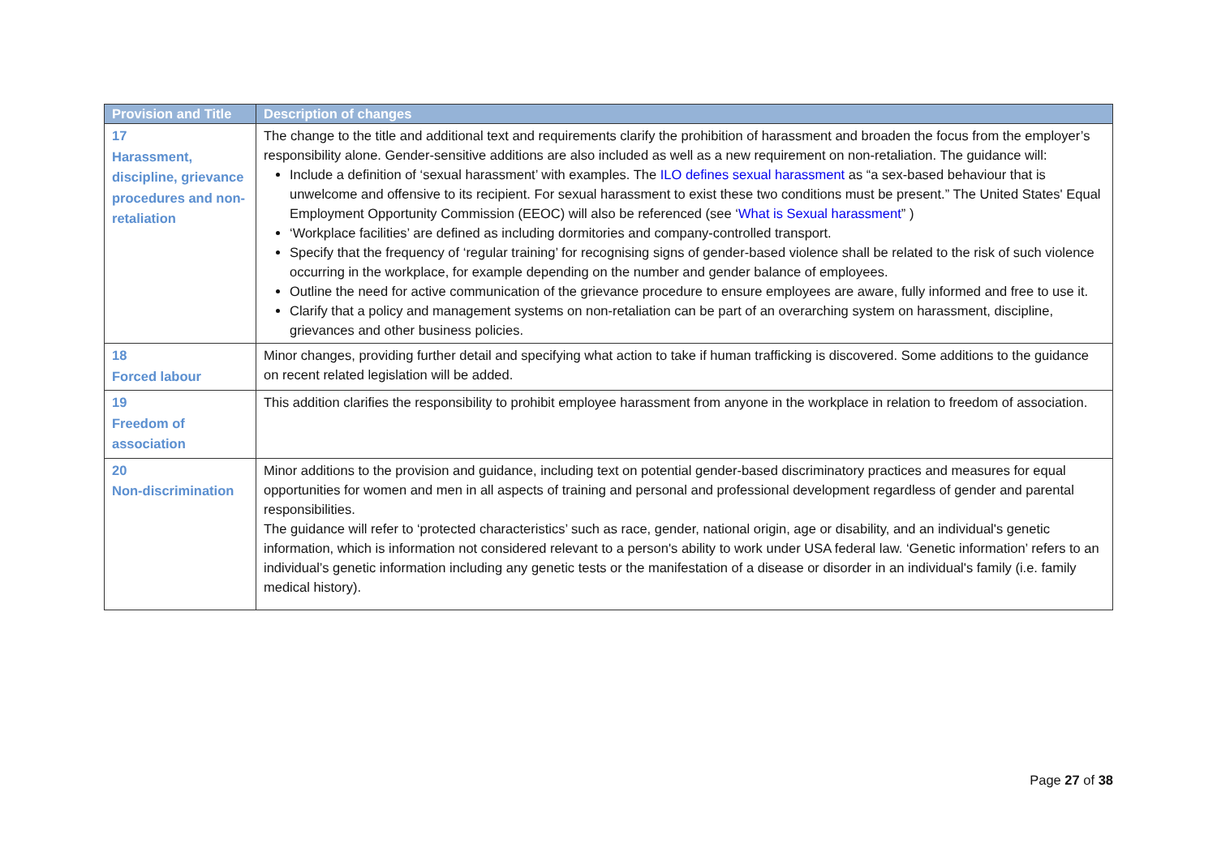| Provision and Title | Description of changes |
| --- | --- |
| 17 Harassment, discipline, grievance procedures and non-retaliation | The change to the title and additional text and requirements clarify the prohibition of harassment and broaden the focus from the employer’s responsibility alone. Gender-sensitive additions are also included as well as a new requirement on non-retaliation. The guidance will: Include a definition of ‘sexual harassment’ with examples. The ILO defines sexual harassment as “a sex-based behaviour that is unwelcome and offensive to its recipient. For sexual harassment to exist these two conditions must be present.” The United States' Equal Employment Opportunity Commission (EEOC) will also be referenced (see ‘ What is Sexual harassment ” ) ‘Workplace facilities’ are defined as including dormitories and company-controlled transport. Specify that the frequency of ‘regular training’ for recognising signs of gender-based violence shall be related to the risk of such violence occurring in the workplace, for example depending on the number and gender balance of employees. Outline the need for active communication of the grievance procedure to ensure employees are aware, fully informed and free to use it. Clarify that a policy and management systems on non-retaliation can be part of an overarching system on harassment, discipline, grievances and other business policies. |
| 18 Forced labour | Minor changes, providing further detail and specifying what action to take if human trafficking is discovered. Some additions to the guidance on recent related legislation will be added. |
| 19 Freedom of association | This addition clarifies the responsibility to prohibit employee harassment from anyone in the workplace in relation to freedom of association. |
| 20 Non-discrimination | Minor additions to the provision and guidance, including text on potential gender-based discriminatory practices and measures for equal opportunities for women and men in all aspects of training and personal and professional development regardless of gender and parental responsibilities. The guidance will refer to ‘protected characteristics’ such as race, gender, national origin, age or disability, and an individual's genetic information, which is information not considered relevant to a person's ability to work under USA federal law. ‘Genetic information’ refers to an individual’s genetic information including any genetic tests or the manifestation of a disease or disorder in an individual's family (i.e. family medical history). |
Page 27 of 38